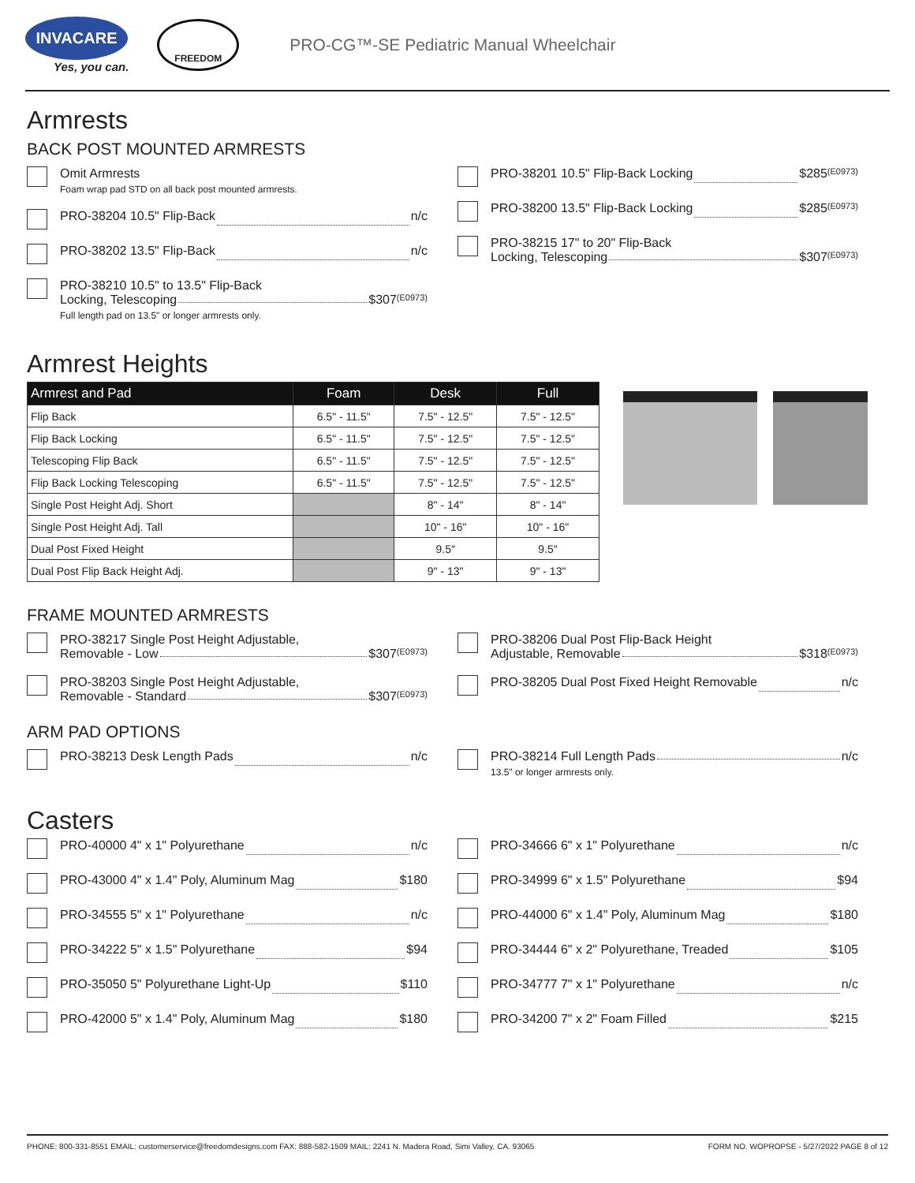INVACARE
Yes, you can.
FREEDOM
PRO-CG™-SE Pediatric Manual Wheelchair
Armrests
BACK POST MOUNTED ARMRESTS
Omit Armrests
Foam wrap pad STD on all back post mounted armrests.
PRO-38204 10.5" Flip-Back n/c
PRO-38202 13.5" Flip-Back n/c
PRO-38210 10.5" to 13.5" Flip-Back
Locking, Telescoping $307 (E0973)
Full length pad on 13.5" or longer armrests only.
PRO-38201 10.5" Flip-Back Locking $285 (E0973)
PRO-38200 13.5" Flip-Back Locking $285 (E0973)
PRO-38215 17" to 20" Flip-Back
Locking, Telescoping $307 (E0973)
Armrest Heights
| Armrest and Pad | Foam | Desk | Full |
| --- | --- | --- | --- |
| Flip Back | 6.5" - 11.5" | 7.5" - 12.5" | 7.5" - 12.5" |
| Flip Back Locking | 6.5" - 11.5" | 7.5" - 12.5" | 7.5" - 12.5" |
| Telescoping Flip Back | 6.5" - 11.5" | 7.5" - 12.5" | 7.5" - 12.5" |
| Flip Back Locking Telescoping | 6.5" - 11.5" | 7.5" - 12.5" | 7.5" - 12.5" |
| Single Post Height Adj. Short | | 8" - 14" | 8" - 14" |
| Single Post Height Adj. Tall | | 10" - 16" | 10" - 16" |
| Dual Post Fixed Height | | 9.5″ | 9.5″ |
| Dual Post Flip Back Height Adj. | | 9" - 13" | 9" - 13" |
FRAME MOUNTED ARMRESTS
PRO-38217 Single Post Height Adjustable,
Removable - Low $307 (E0973)
PRO-38203 Single Post Height Adjustable,
Removable - Standard $307 (E0973)
PRO-38206 Dual Post Flip-Back Height
Adjustable, Removable $318 (E0973)
PRO-38205 Dual Post Fixed Height Removable n/c
ARM PAD OPTIONS
PRO-38213 Desk Length Pads n/c PRO-38214 Full Length Pads n/c
13.5" or longer armrests only.
Casters
PRO-40000 4" x 1" Polyurethane n/c
PRO-43000 4" x 1.4" Poly, Aluminum Mag $180
PRO-34555 5" x 1" Polyurethane n/c
PRO-34222 5" x 1.5" Polyurethane $94
PRO-35050 5" Polyurethane Light-Up $110
PRO-42000 5" x 1.4" Poly, Aluminum Mag $180
PRO-34666 6" x 1" Polyurethane n/c
PRO-34999 6" x 1.5" Polyurethane $94
PRO-44000 6" x 1.4" Poly, Aluminum Mag $180
PRO-34444 6" x 2" Polyurethane, Treaded $105
PRO-34777 7" x 1" Polyurethane n/c
PRO-34200 7" x 2" Foam Filled $215
PHONE: 800-331-8551 EMAIL: customerservice@freedomdesigns.com FAX: 888-582-1509 MAIL: 2241 N. Madera Road, Simi Valley, CA. 93065 FORM NO. WOPROPSE - 5/27/2022 PAGE 8 of 12